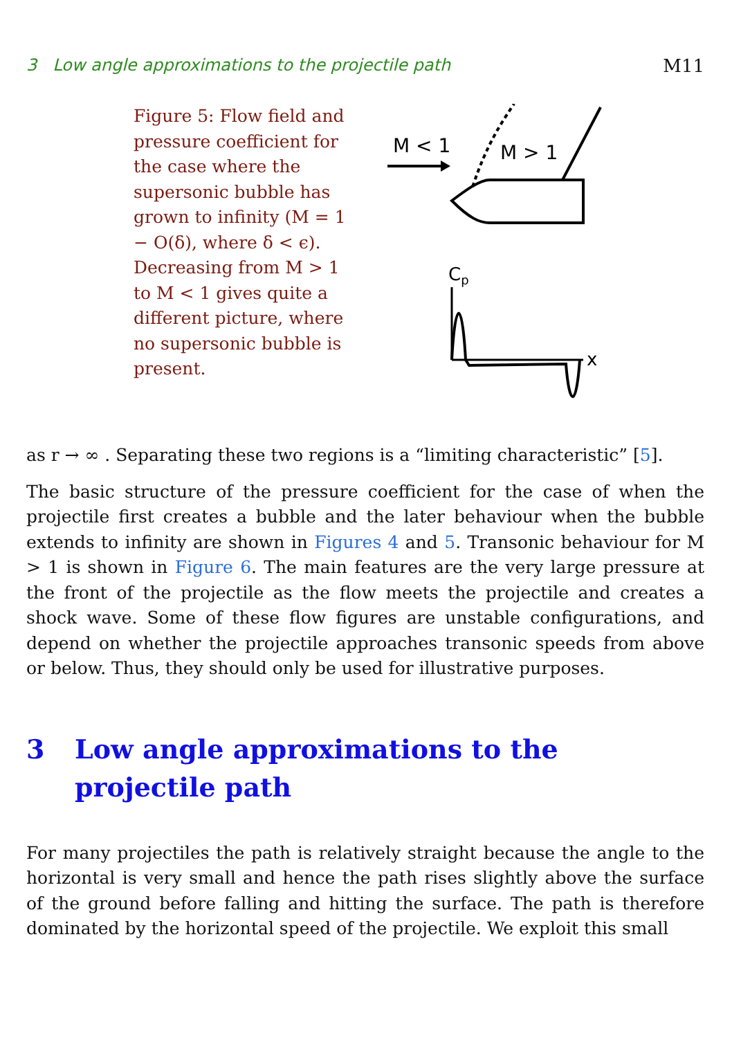3 Low angle approximations to the projectile path M11
Figure 5: Flow field and pressure coefficient for the case where the supersonic bubble has grown to infinity (M = 1 − O(δ), where δ < ϵ). Decreasing from M > 1 to M < 1 gives quite a different picture, where no supersonic bubble is present.
M < 1
M > 1
Cp
x
as r → ∞ . Separating these two regions is a “limiting characteristic” [5].
The basic structure of the pressure coefficient for the case of when the projectile first creates a bubble and the later behaviour when the bubble extends to infinity are shown in Figures 4 and 5. Transonic behaviour for M > 1 is shown in Figure 6. The main features are the very large pressure at the front of the projectile as the flow meets the projectile and creates a shock wave. Some of these flow figures are unstable configurations, and depend on whether the projectile approaches transonic speeds from above or below. Thus, they should only be used for illustrative purposes.
3 Low angle approximations to the projectile path
For many projectiles the path is relatively straight because the angle to the horizontal is very small and hence the path rises slightly above the surface of the ground before falling and hitting the surface. The path is therefore dominated by the horizontal speed of the projectile. We exploit this small